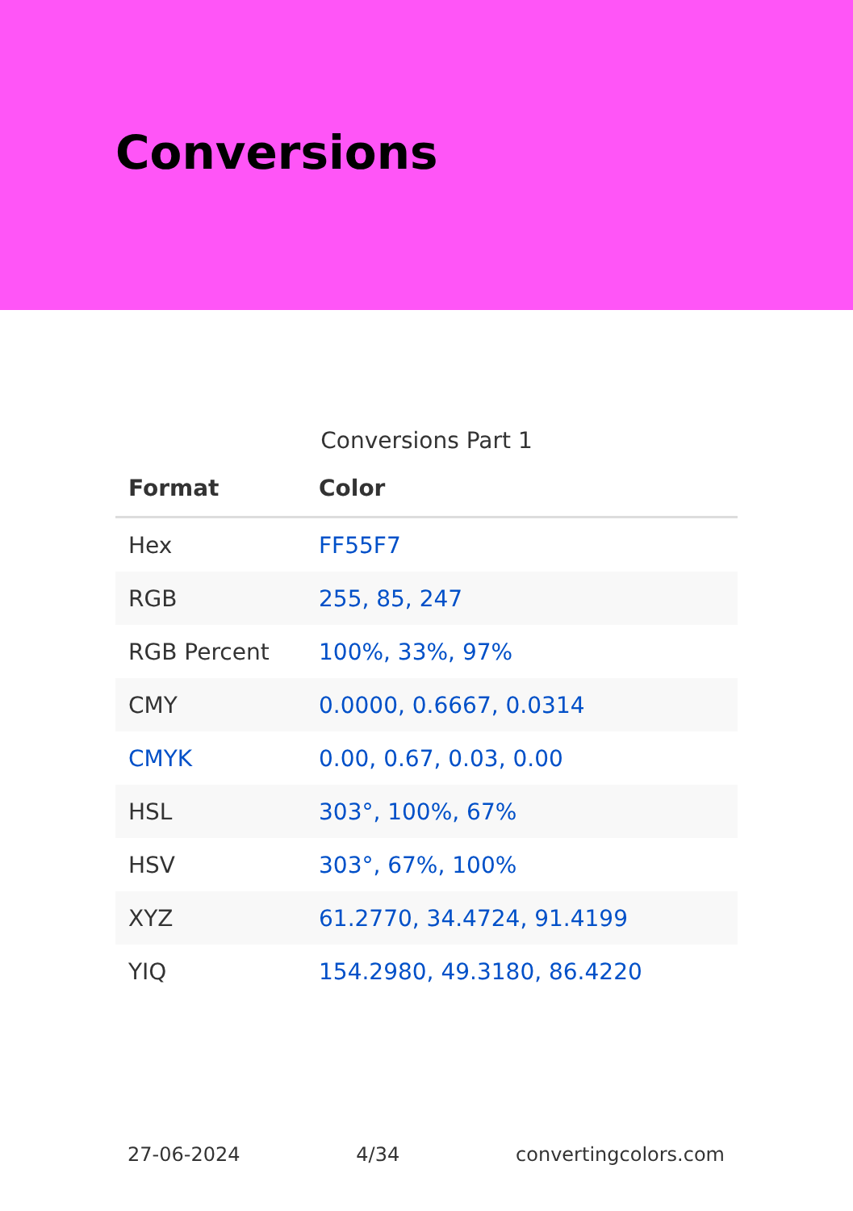Conversions
Conversions Part 1
| Format | Color |
| --- | --- |
| Hex | FF55F7 |
| RGB | 255, 85, 247 |
| RGB Percent | 100%, 33%, 97% |
| CMY | 0.0000, 0.6667, 0.0314 |
| CMYK | 0.00, 0.67, 0.03, 0.00 |
| HSL | 303°, 100%, 67% |
| HSV | 303°, 67%, 100% |
| XYZ | 61.2770, 34.4724, 91.4199 |
| YIQ | 154.2980, 49.3180, 86.4220 |
27-06-2024 4/34 convertingcolors.com